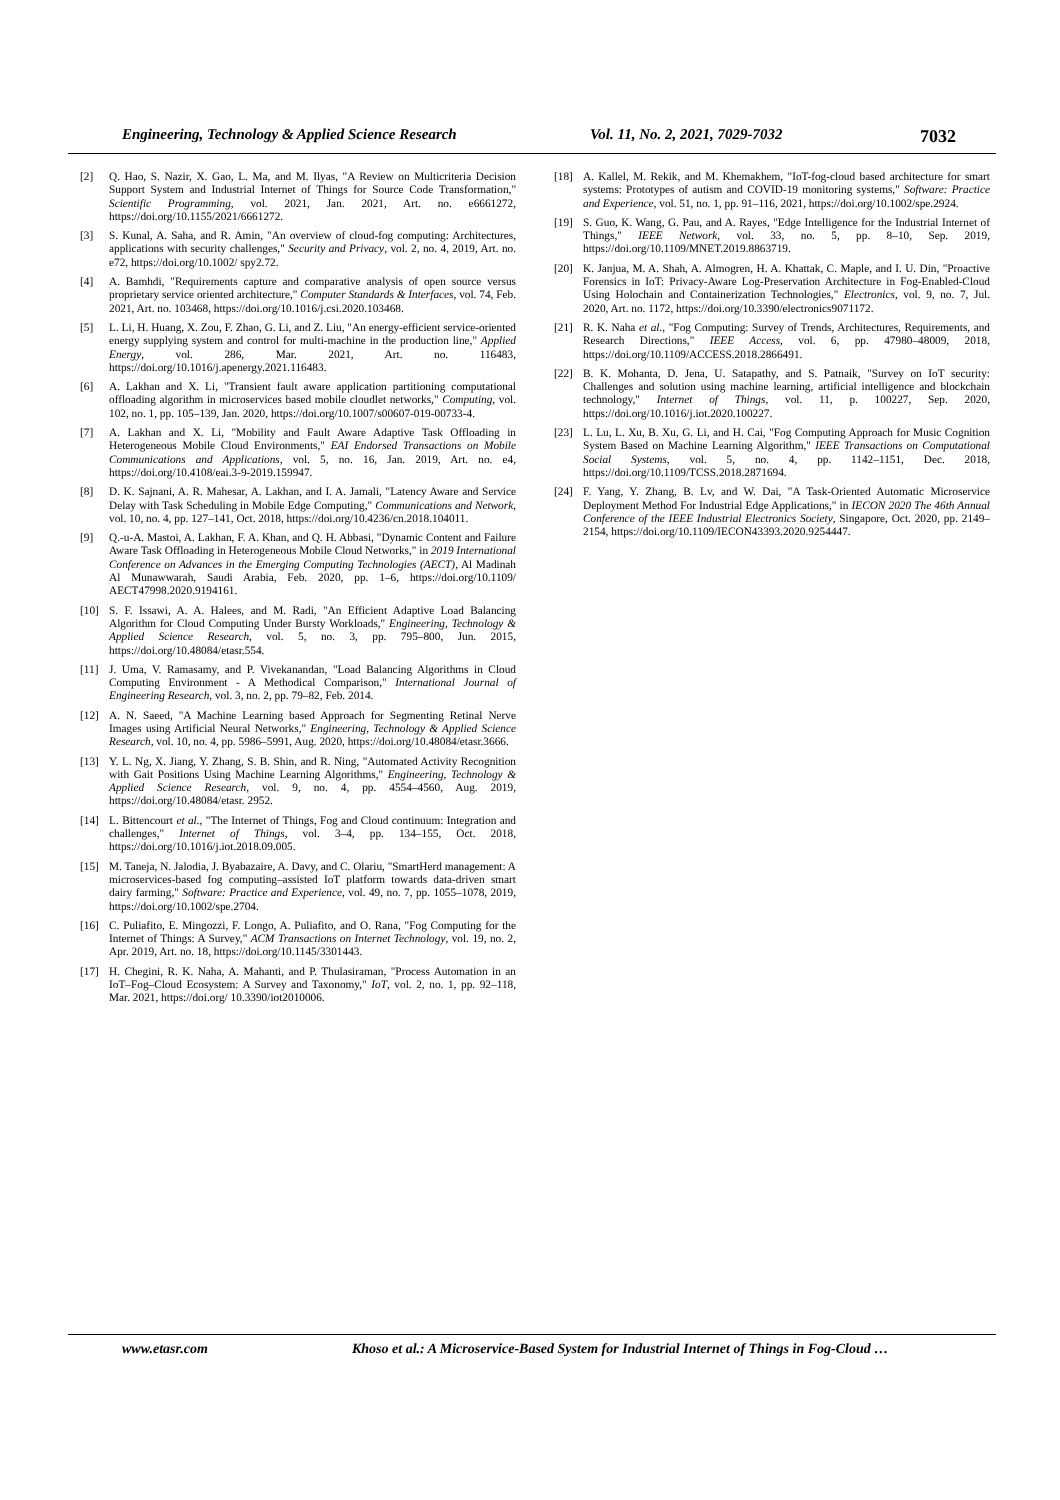Engineering, Technology & Applied Science Research Vol. 11, No. 2, 2021, 7029-7032 7032
[2] Q. Hao, S. Nazir, X. Gao, L. Ma, and M. Ilyas, "A Review on Multicriteria Decision Support System and Industrial Internet of Things for Source Code Transformation," Scientific Programming, vol. 2021, Jan. 2021, Art. no. e6661272, https://doi.org/10.1155/2021/6661272.
[3] S. Kunal, A. Saha, and R. Amin, "An overview of cloud-fog computing: Architectures, applications with security challenges," Security and Privacy, vol. 2, no. 4, 2019, Art. no. e72, https://doi.org/10.1002/ spy2.72.
[4] A. Bamhdi, "Requirements capture and comparative analysis of open source versus proprietary service oriented architecture," Computer Standards & Interfaces, vol. 74, Feb. 2021, Art. no. 103468, https://doi.org/10.1016/j.csi.2020.103468.
[5] L. Li, H. Huang, X. Zou, F. Zhao, G. Li, and Z. Liu, "An energy-efficient service-oriented energy supplying system and control for multi-machine in the production line," Applied Energy, vol. 286, Mar. 2021, Art. no. 116483, https://doi.org/10.1016/j.apenergy.2021.116483.
[6] A. Lakhan and X. Li, "Transient fault aware application partitioning computational offloading algorithm in microservices based mobile cloudlet networks," Computing, vol. 102, no. 1, pp. 105–139, Jan. 2020, https://doi.org/10.1007/s00607-019-00733-4.
[7] A. Lakhan and X. Li, "Mobility and Fault Aware Adaptive Task Offloading in Heterogeneous Mobile Cloud Environments," EAI Endorsed Transactions on Mobile Communications and Applications, vol. 5, no. 16, Jan. 2019, Art. no. e4, https://doi.org/10.4108/eai.3-9-2019.159947.
[8] D. K. Sajnani, A. R. Mahesar, A. Lakhan, and I. A. Jamali, "Latency Aware and Service Delay with Task Scheduling in Mobile Edge Computing," Communications and Network, vol. 10, no. 4, pp. 127–141, Oct. 2018, https://doi.org/10.4236/cn.2018.104011.
[9] Q.-u-A. Mastoi, A. Lakhan, F. A. Khan, and Q. H. Abbasi, "Dynamic Content and Failure Aware Task Offloading in Heterogeneous Mobile Cloud Networks," in 2019 International Conference on Advances in the Emerging Computing Technologies (AECT), Al Madinah Al Munawwarah, Saudi Arabia, Feb. 2020, pp. 1–6, https://doi.org/10.1109/ AECT47998.2020.9194161.
[10] S. F. Issawi, A. A. Halees, and M. Radi, "An Efficient Adaptive Load Balancing Algorithm for Cloud Computing Under Bursty Workloads," Engineering, Technology & Applied Science Research, vol. 5, no. 3, pp. 795–800, Jun. 2015, https://doi.org/10.48084/etasr.554.
[11] J. Uma, V. Ramasamy, and P. Vivekanandan, "Load Balancing Algorithms in Cloud Computing Environment - A Methodical Comparison," International Journal of Engineering Research, vol. 3, no. 2, pp. 79–82, Feb. 2014.
[12] A. N. Saeed, "A Machine Learning based Approach for Segmenting Retinal Nerve Images using Artificial Neural Networks," Engineering, Technology & Applied Science Research, vol. 10, no. 4, pp. 5986–5991, Aug. 2020, https://doi.org/10.48084/etasr.3666.
[13] Y. L. Ng, X. Jiang, Y. Zhang, S. B. Shin, and R. Ning, "Automated Activity Recognition with Gait Positions Using Machine Learning Algorithms," Engineering, Technology & Applied Science Research, vol. 9, no. 4, pp. 4554–4560, Aug. 2019, https://doi.org/10.48084/etasr. 2952.
[14] L. Bittencourt et al., "The Internet of Things, Fog and Cloud continuum: Integration and challenges," Internet of Things, vol. 3–4, pp. 134–155, Oct. 2018, https://doi.org/10.1016/j.iot.2018.09.005.
[15] M. Taneja, N. Jalodia, J. Byabazaire, A. Davy, and C. Olariu, "SmartHerd management: A microservices-based fog computing–assisted IoT platform towards data-driven smart dairy farming," Software: Practice and Experience, vol. 49, no. 7, pp. 1055–1078, 2019, https://doi.org/10.1002/spe.2704.
[16] C. Puliafito, E. Mingozzi, F. Longo, A. Puliafito, and O. Rana, "Fog Computing for the Internet of Things: A Survey," ACM Transactions on Internet Technology, vol. 19, no. 2, Apr. 2019, Art. no. 18, https://doi.org/10.1145/3301443.
[17] H. Chegini, R. K. Naha, A. Mahanti, and P. Thulasiraman, "Process Automation in an IoT–Fog–Cloud Ecosystem: A Survey and Taxonomy," IoT, vol. 2, no. 1, pp. 92–118, Mar. 2021, https://doi.org/ 10.3390/iot2010006.
[18] A. Kallel, M. Rekik, and M. Khemakhem, "IoT-fog-cloud based architecture for smart systems: Prototypes of autism and COVID-19 monitoring systems," Software: Practice and Experience, vol. 51, no. 1, pp. 91–116, 2021, https://doi.org/10.1002/spe.2924.
[19] S. Guo, K. Wang, G. Pau, and A. Rayes, "Edge Intelligence for the Industrial Internet of Things," IEEE Network, vol. 33, no. 5, pp. 8–10, Sep. 2019, https://doi.org/10.1109/MNET.2019.8863719.
[20] K. Janjua, M. A. Shah, A. Almogren, H. A. Khattak, C. Maple, and I. U. Din, "Proactive Forensics in IoT: Privacy-Aware Log-Preservation Architecture in Fog-Enabled-Cloud Using Holochain and Containerization Technologies," Electronics, vol. 9, no. 7, Jul. 2020, Art. no. 1172, https://doi.org/10.3390/electronics9071172.
[21] R. K. Naha et al., "Fog Computing: Survey of Trends, Architectures, Requirements, and Research Directions," IEEE Access, vol. 6, pp. 47980–48009, 2018, https://doi.org/10.1109/ACCESS.2018.2866491.
[22] B. K. Mohanta, D. Jena, U. Satapathy, and S. Patnaik, "Survey on IoT security: Challenges and solution using machine learning, artificial intelligence and blockchain technology," Internet of Things, vol. 11, p. 100227, Sep. 2020, https://doi.org/10.1016/j.iot.2020.100227.
[23] L. Lu, L. Xu, B. Xu, G. Li, and H. Cai, "Fog Computing Approach for Music Cognition System Based on Machine Learning Algorithm," IEEE Transactions on Computational Social Systems, vol. 5, no. 4, pp. 1142–1151, Dec. 2018, https://doi.org/10.1109/TCSS.2018.2871694.
[24] F. Yang, Y. Zhang, B. Lv, and W. Dai, "A Task-Oriented Automatic Microservice Deployment Method For Industrial Edge Applications," in IECON 2020 The 46th Annual Conference of the IEEE Industrial Electronics Society, Singapore, Oct. 2020, pp. 2149–2154, https://doi.org/10.1109/IECON43393.2020.9254447.
www.etasr.com Khoso et al.: A Microservice-Based System for Industrial Internet of Things in Fog-Cloud …